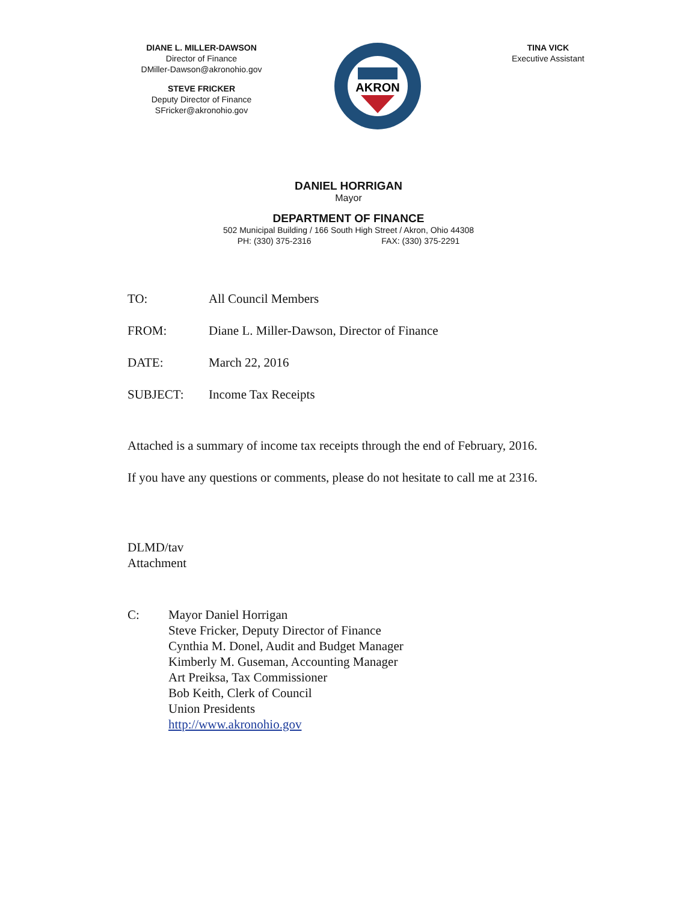DIANE L. MILLER-DAWSON
Director of Finance
DMiller-Dawson@akronohio.gov
STEVE FRICKER
Deputy Director of Finance
SFricker@akronohio.gov
AKRON
TINA VICK
Executive Assistant
DANIEL HORRIGAN
Mayor
DEPARTMENT OF FINANCE
502 Municipal Building / 166 South High Street / Akron, Ohio 44308
PH: (330) 375-2316 FAX: (330) 375-2291
TO: All Council Members
FROM: Diane L. Miller-Dawson, Director of Finance
DATE: March 22, 2016
SUBJECT: Income Tax Receipts
Attached is a summary of income tax receipts through the end of February, 2016.
If you have any questions or comments, please do not hesitate to call me at 2316.
DLMD/tav
Attachment
C: Mayor Daniel Horrigan
Steve Fricker, Deputy Director of Finance
Cynthia M. Donel, Audit and Budget Manager
Kimberly M. Guseman, Accounting Manager
Art Preiksa, Tax Commissioner
Bob Keith, Clerk of Council
Union Presidents
http://www.akronohio.gov